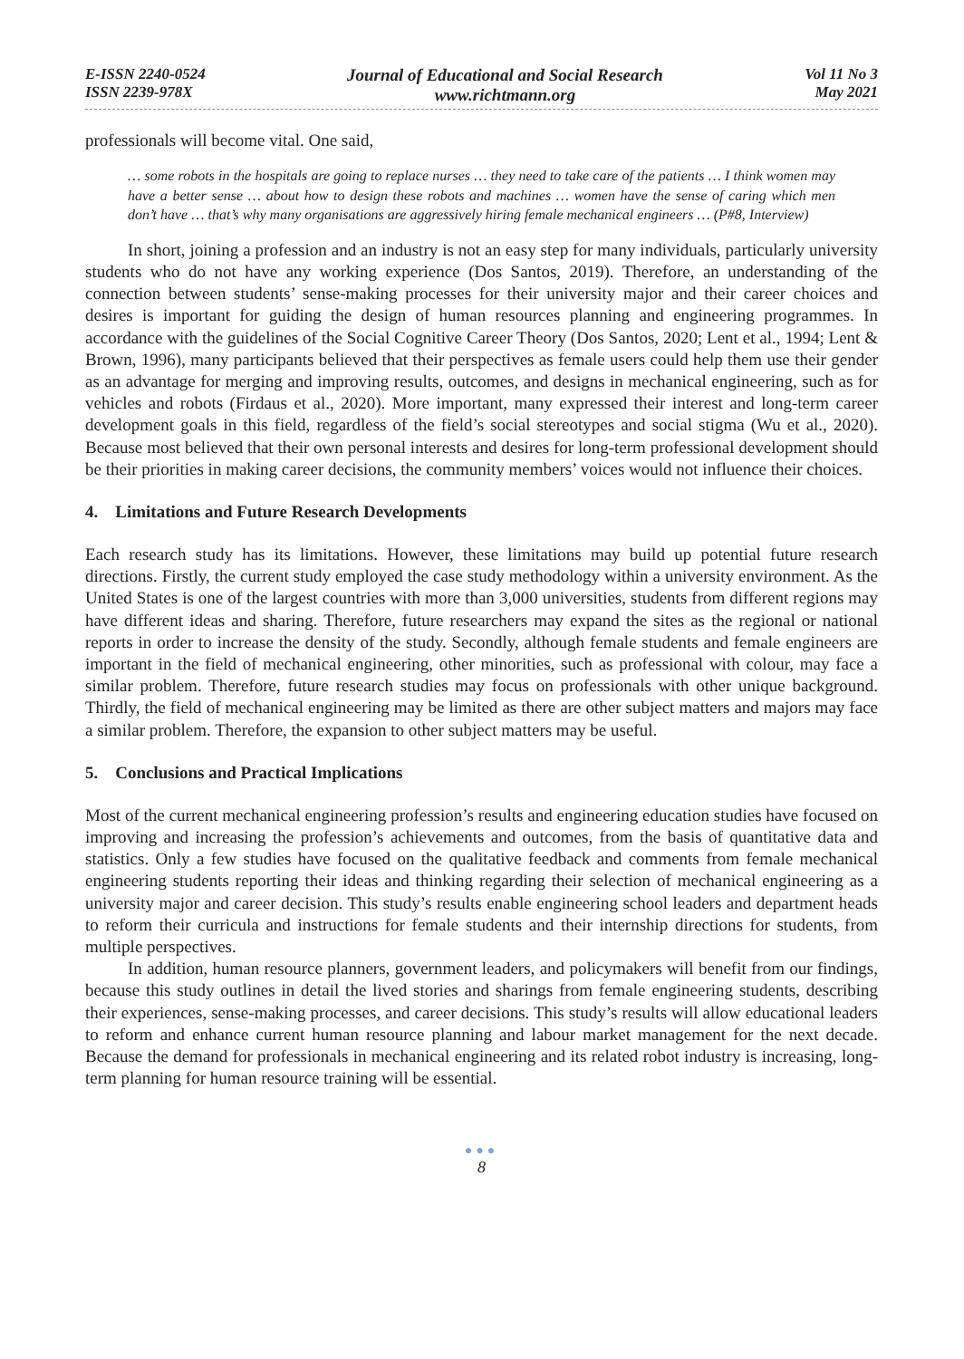E-ISSN 2240-0524
ISSN 2239-978X
Journal of Educational and Social Research
www.richtmann.org
Vol 11 No 3
May 2021
professionals will become vital. One said,
… some robots in the hospitals are going to replace nurses … they need to take care of the patients … I think women may have a better sense … about how to design these robots and machines … women have the sense of caring which men don’t have … that’s why many organisations are aggressively hiring female mechanical engineers … (P#8, Interview)
In short, joining a profession and an industry is not an easy step for many individuals, particularly university students who do not have any working experience (Dos Santos, 2019). Therefore, an understanding of the connection between students’ sense-making processes for their university major and their career choices and desires is important for guiding the design of human resources planning and engineering programmes. In accordance with the guidelines of the Social Cognitive Career Theory (Dos Santos, 2020; Lent et al., 1994; Lent & Brown, 1996), many participants believed that their perspectives as female users could help them use their gender as an advantage for merging and improving results, outcomes, and designs in mechanical engineering, such as for vehicles and robots (Firdaus et al., 2020). More important, many expressed their interest and long-term career development goals in this field, regardless of the field’s social stereotypes and social stigma (Wu et al., 2020). Because most believed that their own personal interests and desires for long-term professional development should be their priorities in making career decisions, the community members’ voices would not influence their choices.
4. Limitations and Future Research Developments
Each research study has its limitations. However, these limitations may build up potential future research directions. Firstly, the current study employed the case study methodology within a university environment. As the United States is one of the largest countries with more than 3,000 universities, students from different regions may have different ideas and sharing. Therefore, future researchers may expand the sites as the regional or national reports in order to increase the density of the study. Secondly, although female students and female engineers are important in the field of mechanical engineering, other minorities, such as professional with colour, may face a similar problem. Therefore, future research studies may focus on professionals with other unique background. Thirdly, the field of mechanical engineering may be limited as there are other subject matters and majors may face a similar problem. Therefore, the expansion to other subject matters may be useful.
5. Conclusions and Practical Implications
Most of the current mechanical engineering profession’s results and engineering education studies have focused on improving and increasing the profession’s achievements and outcomes, from the basis of quantitative data and statistics. Only a few studies have focused on the qualitative feedback and comments from female mechanical engineering students reporting their ideas and thinking regarding their selection of mechanical engineering as a university major and career decision. This study’s results enable engineering school leaders and department heads to reform their curricula and instructions for female students and their internship directions for students, from multiple perspectives.
In addition, human resource planners, government leaders, and policymakers will benefit from our findings, because this study outlines in detail the lived stories and sharings from female engineering students, describing their experiences, sense-making processes, and career decisions. This study’s results will allow educational leaders to reform and enhance current human resource planning and labour market management for the next decade. Because the demand for professionals in mechanical engineering and its related robot industry is increasing, long-term planning for human resource training will be essential.
●●●
8